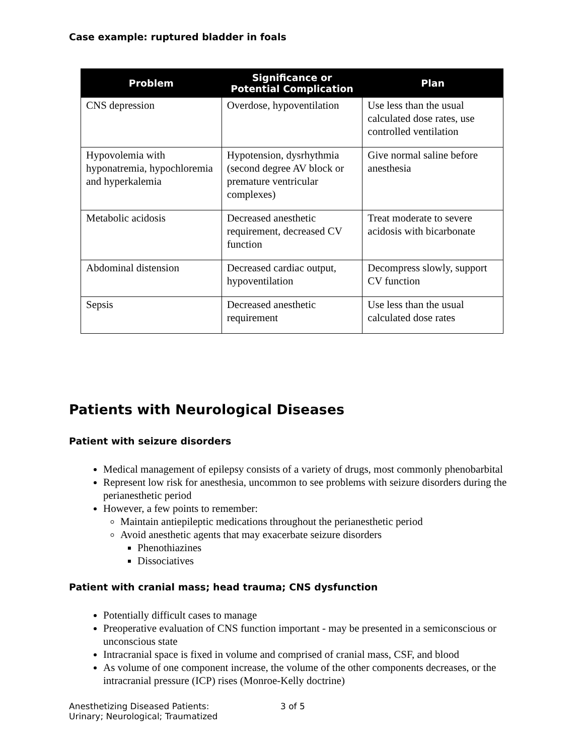Case example: ruptured bladder in foals
| Problem | Significance or Potential Complication | Plan |
| --- | --- | --- |
| CNS depression | Overdose, hypoventilation | Use less than the usual calculated dose rates, use controlled ventilation |
| Hypovolemia with hyponatremia, hypochloremia and hyperkalemia | Hypotension, dysrhythmia (second degree AV block or premature ventricular complexes) | Give normal saline before anesthesia |
| Metabolic acidosis | Decreased anesthetic requirement, decreased CV function | Treat moderate to severe acidosis with bicarbonate |
| Abdominal distension | Decreased cardiac output, hypoventilation | Decompress slowly, support CV function |
| Sepsis | Decreased anesthetic requirement | Use less than the usual calculated dose rates |
Patients with Neurological Diseases
Patient with seizure disorders
Medical management of epilepsy consists of a variety of drugs, most commonly phenobarbital
Represent low risk for anesthesia, uncommon to see problems with seizure disorders during the perianesthetic period
However, a few points to remember:
Maintain antiepileptic medications throughout the perianesthetic period
Avoid anesthetic agents that may exacerbate seizure disorders
Phenothiazines
Dissociatives
Patient with cranial mass; head trauma; CNS dysfunction
Potentially difficult cases to manage
Preoperative evaluation of CNS function important - may be presented in a semiconscious or unconscious state
Intracranial space is fixed in volume and comprised of cranial mass, CSF, and blood
As volume of one component increase, the volume of the other components decreases, or the intracranial pressure (ICP) rises (Monroe-Kelly doctrine)
Anesthetizing Diseased Patients:
Urinary; Neurological; Traumatized
3 of 5